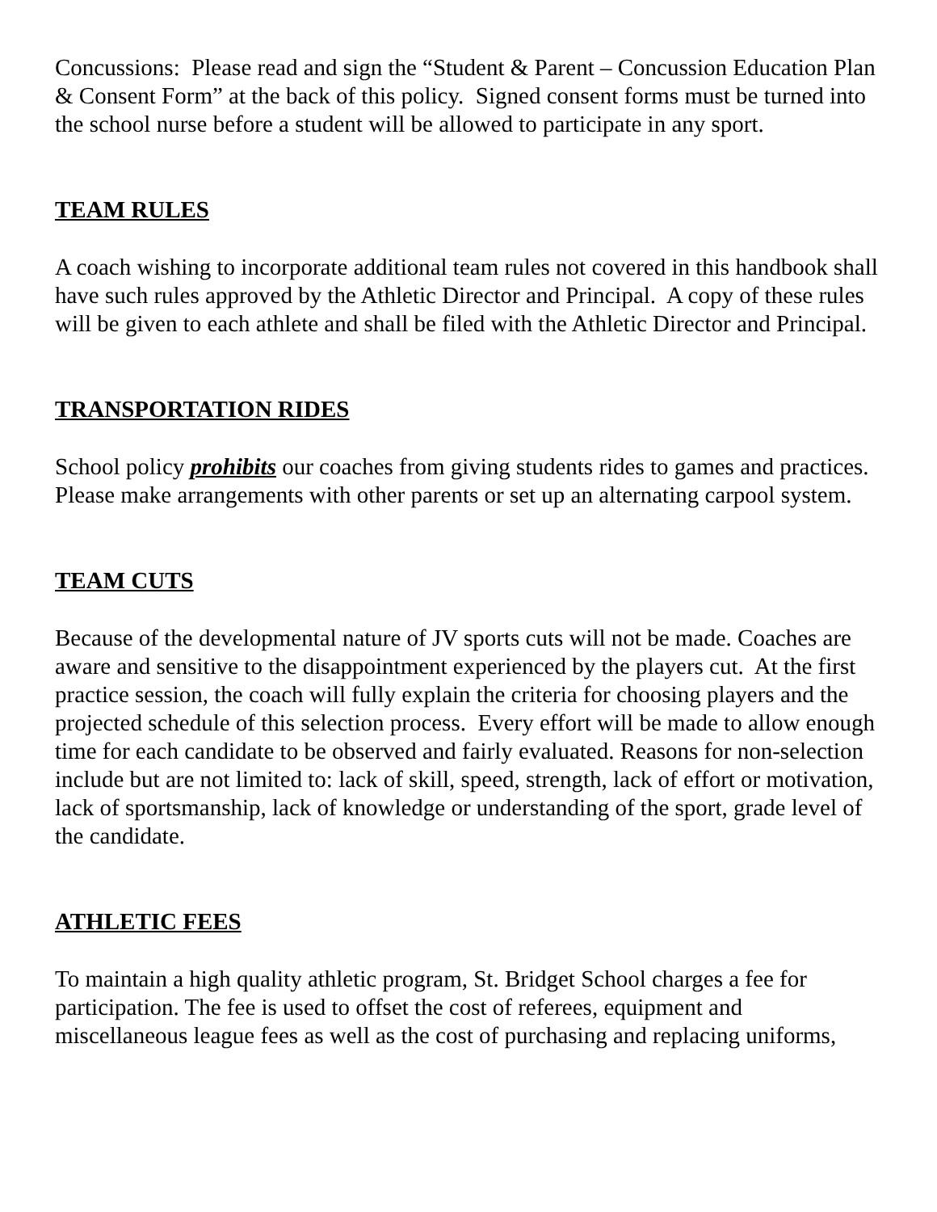Concussions: Please read and sign the “Student & Parent – Concussion Education Plan & Consent Form” at the back of this policy. Signed consent forms must be turned into the school nurse before a student will be allowed to participate in any sport.
TEAM RULES
A coach wishing to incorporate additional team rules not covered in this handbook shall have such rules approved by the Athletic Director and Principal. A copy of these rules will be given to each athlete and shall be filed with the Athletic Director and Principal.
TRANSPORTATION RIDES
School policy prohibits our coaches from giving students rides to games and practices. Please make arrangements with other parents or set up an alternating carpool system.
TEAM CUTS
Because of the developmental nature of JV sports cuts will not be made. Coaches are aware and sensitive to the disappointment experienced by the players cut. At the first practice session, the coach will fully explain the criteria for choosing players and the projected schedule of this selection process. Every effort will be made to allow enough time for each candidate to be observed and fairly evaluated. Reasons for non-selection include but are not limited to: lack of skill, speed, strength, lack of effort or motivation, lack of sportsmanship, lack of knowledge or understanding of the sport, grade level of the candidate.
ATHLETIC FEES
To maintain a high quality athletic program, St. Bridget School charges a fee for participation. The fee is used to offset the cost of referees, equipment and miscellaneous league fees as well as the cost of purchasing and replacing uniforms,